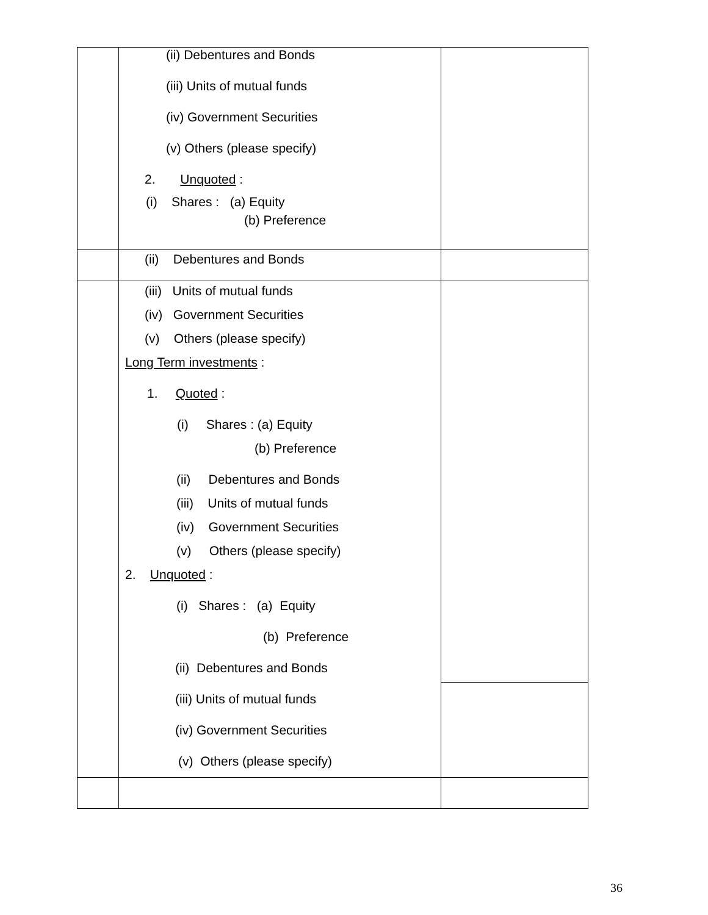| | (ii) Debentures and Bonds (iii) Units of mutual funds (iv) Government Securities (v) Others (please specify) 2. Unquoted : (i) Shares : (a) Equity (b) Preference | |
| | (ii) Debentures and Bonds | |
| | (iii) Units of mutual funds (iv) Government Securities (v) Others (please specify) Long Term investments : 1. Quoted : (i) Shares : (a) Equity (b) Preference (ii) Debentures and Bonds (iii) Units of mutual funds (iv) Government Securities (v) Others (please specify) 2. Unquoted : (i) Shares : (a) Equity (b) Preference (ii) Debentures and Bonds (iii) Units of mutual funds (iv) Government Securities (v) Others (please specify) | |
36